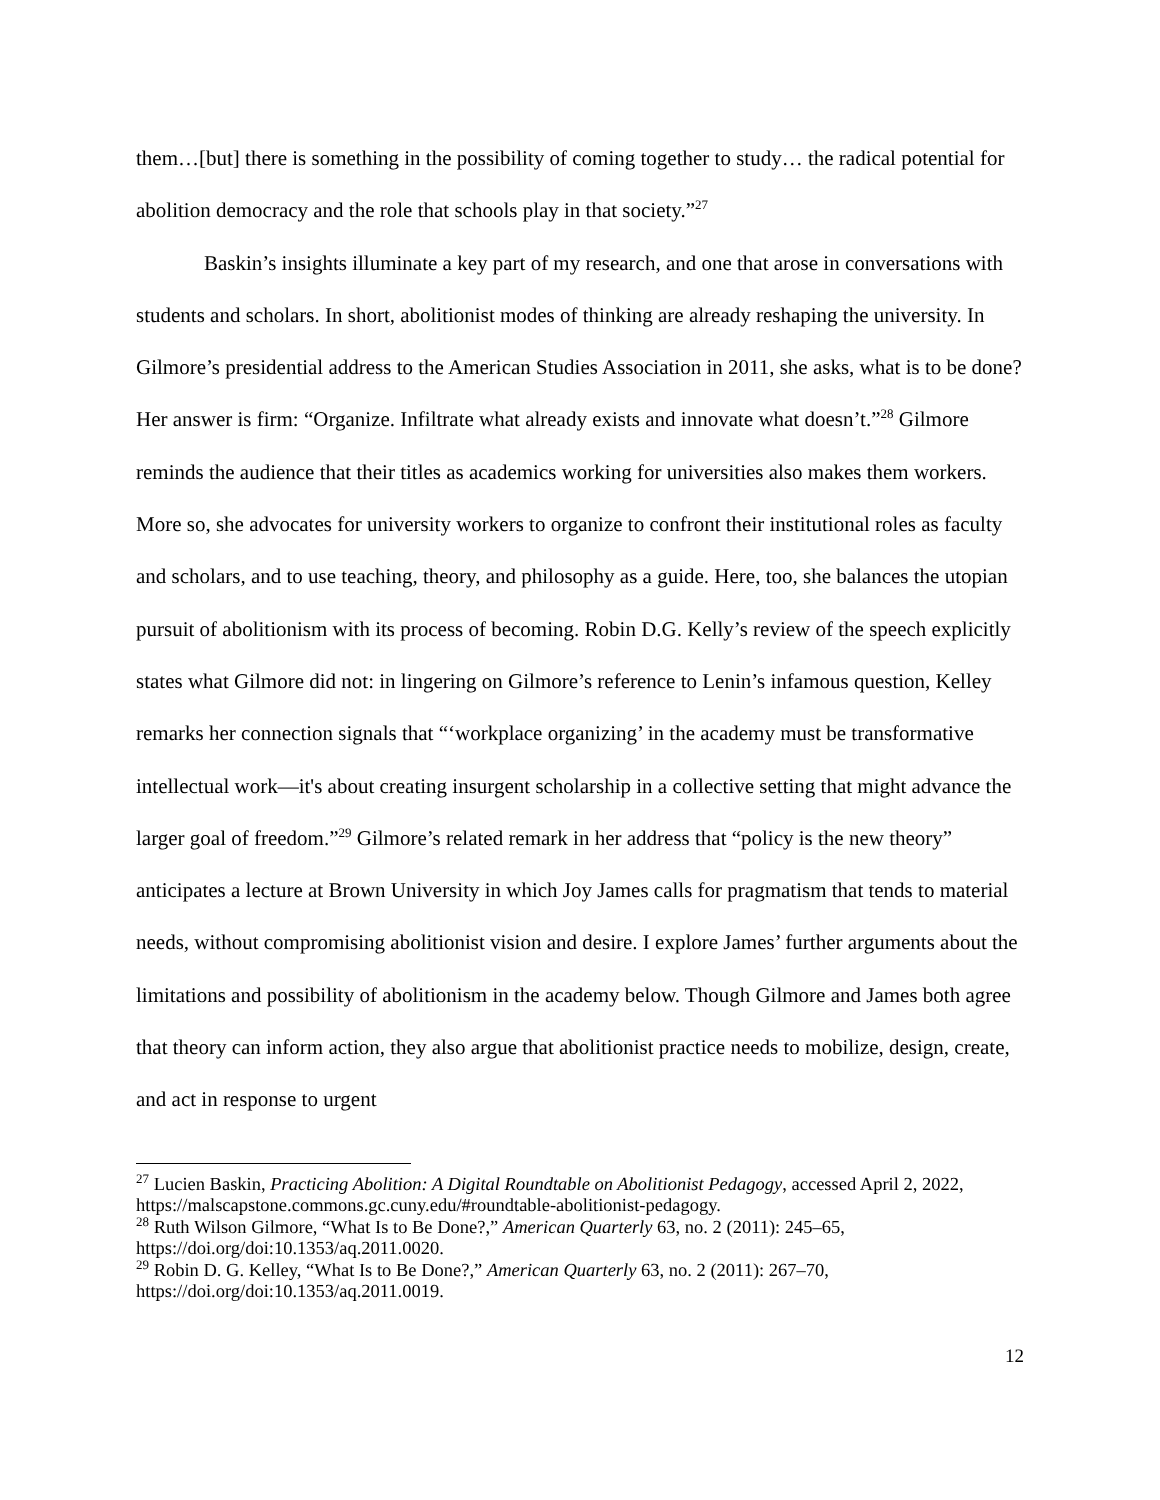them…[but] there is something in the possibility of coming together to study… the radical potential for abolition democracy and the role that schools play in that society.”<sup>27</sup>
Baskin’s insights illuminate a key part of my research, and one that arose in conversations with students and scholars. In short, abolitionist modes of thinking are already reshaping the university. In Gilmore’s presidential address to the American Studies Association in 2011, she asks, what is to be done? Her answer is firm: “Organize. Infiltrate what already exists and innovate what doesn’t.”<sup>28</sup> Gilmore reminds the audience that their titles as academics working for universities also makes them workers. More so, she advocates for university workers to organize to confront their institutional roles as faculty and scholars, and to use teaching, theory, and philosophy as a guide. Here, too, she balances the utopian pursuit of abolitionism with its process of becoming. Robin D.G. Kelly’s review of the speech explicitly states what Gilmore did not: in lingering on Gilmore’s reference to Lenin’s infamous question, Kelley remarks her connection signals that “‘workplace organizing’ in the academy must be transformative intellectual work—it's about creating insurgent scholarship in a collective setting that might advance the larger goal of freedom.”<sup>29</sup> Gilmore’s related remark in her address that “policy is the new theory” anticipates a lecture at Brown University in which Joy James calls for pragmatism that tends to material needs, without compromising abolitionist vision and desire. I explore James’ further arguments about the limitations and possibility of abolitionism in the academy below. Though Gilmore and James both agree that theory can inform action, they also argue that abolitionist practice needs to mobilize, design, create, and act in response to urgent
<sup>27</sup> Lucien Baskin, Practicing Abolition: A Digital Roundtable on Abolitionist Pedagogy, accessed April 2, 2022, https://malscapstone.commons.gc.cuny.edu/#roundtable-abolitionist-pedagogy.
<sup>28</sup> Ruth Wilson Gilmore, “What Is to Be Done?,” American Quarterly 63, no. 2 (2011): 245–65, https://doi.org/doi:10.1353/aq.2011.0020.
<sup>29</sup> Robin D. G. Kelley, “What Is to Be Done?,” American Quarterly 63, no. 2 (2011): 267–70, https://doi.org/doi:10.1353/aq.2011.0019.
12